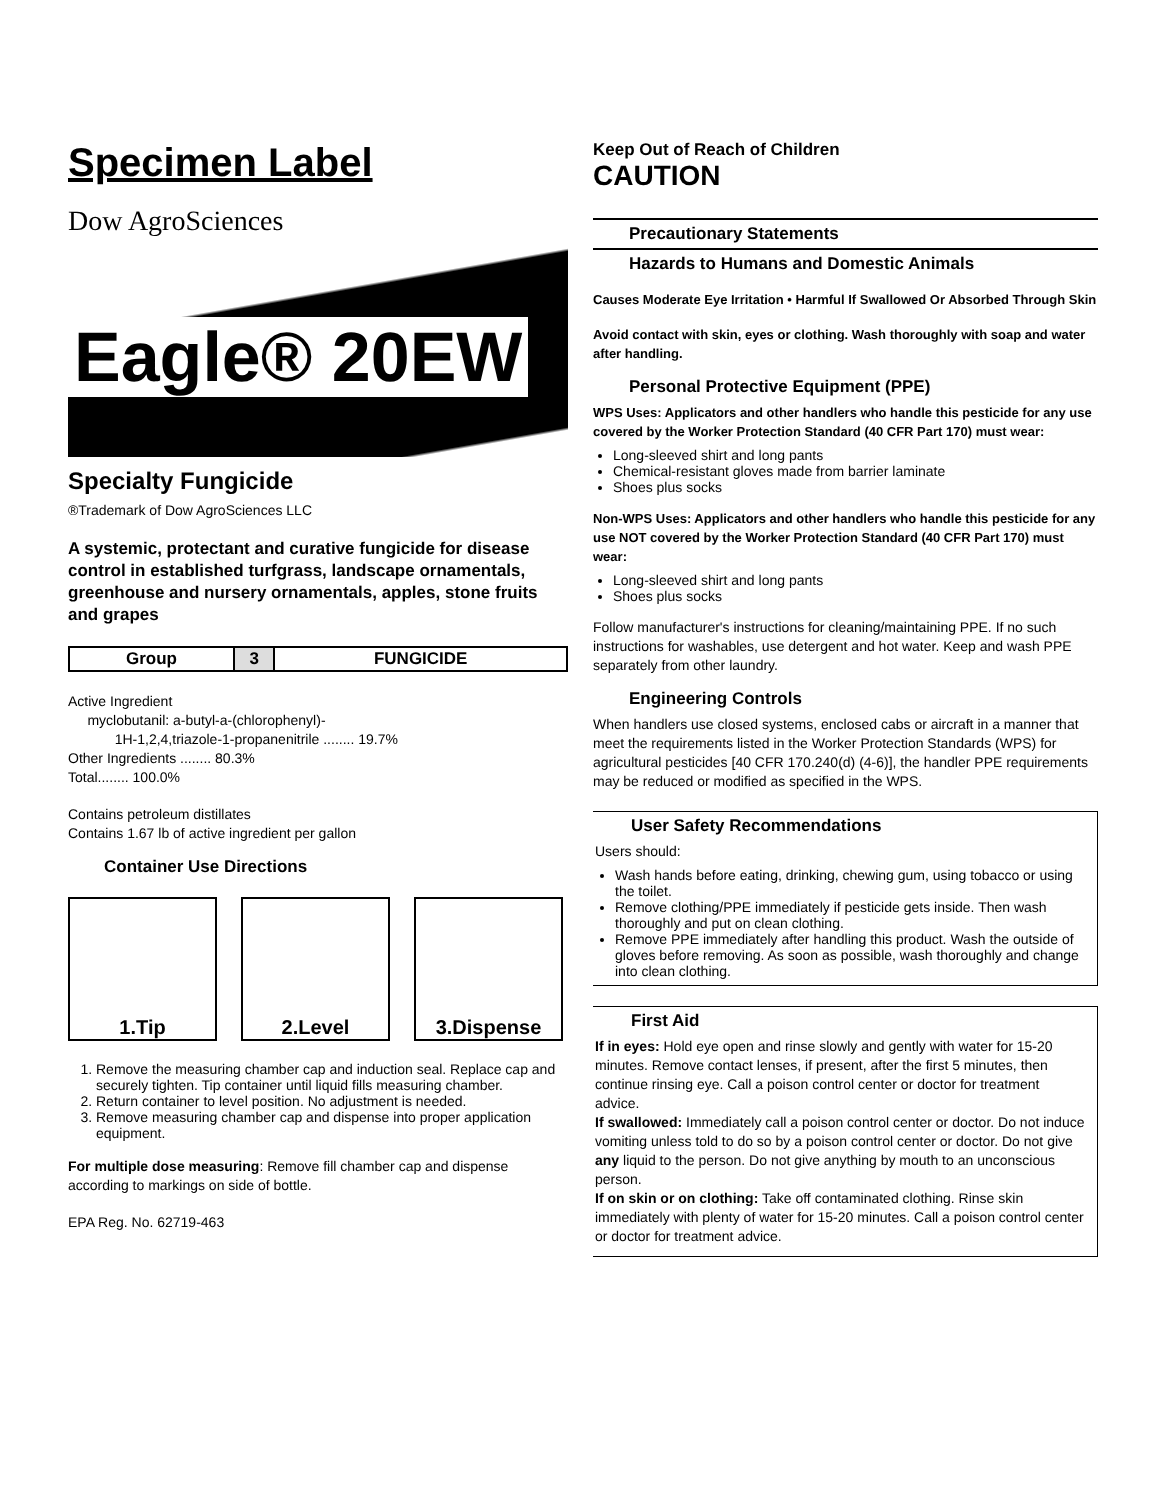Specimen Label
Dow AgroSciences
Eagle® 20EW
Specialty Fungicide
®Trademark of Dow AgroSciences LLC
A systemic, protectant and curative fungicide for disease control in established turfgrass, landscape ornamentals, greenhouse and nursery ornamentals, apples, stone fruits and grapes
| Group | 3 | FUNGICIDE |
Active Ingredient
myclobutanil: a-butyl-a-(chlorophenyl)-
1H-1,2,4,triazole-1-propanenitrile ........ 19.7%
Other Ingredients ........ 80.3%
Total........ 100.0%
Contains petroleum distillates
Contains 1.67 lb of active ingredient per gallon
Container Use Directions
1.Tip 2.Level 3.Dispense
1. Remove the measuring chamber cap and induction seal. Replace cap and securely tighten. Tip container until liquid fills measuring chamber.
2. Return container to level position. No adjustment is needed.
3. Remove measuring chamber cap and dispense into proper application equipment.
For multiple dose measuring: Remove fill chamber cap and dispense according to markings on side of bottle.
EPA Reg. No. 62719-463
Keep Out of Reach of Children
CAUTION
Precautionary Statements
Hazards to Humans and Domestic Animals
Causes Moderate Eye Irritation • Harmful If Swallowed Or Absorbed Through Skin
Avoid contact with skin, eyes or clothing. Wash thoroughly with soap and water after handling.
Personal Protective Equipment (PPE)
WPS Uses: Applicators and other handlers who handle this pesticide for any use covered by the Worker Protection Standard (40 CFR Part 170) must wear:
Long-sleeved shirt and long pants
Chemical-resistant gloves made from barrier laminate
Shoes plus socks
Non-WPS Uses: Applicators and other handlers who handle this pesticide for any use NOT covered by the Worker Protection Standard (40 CFR Part 170) must wear:
Long-sleeved shirt and long pants
Shoes plus socks
Follow manufacturer's instructions for cleaning/maintaining PPE. If no such instructions for washables, use detergent and hot water. Keep and wash PPE separately from other laundry.
Engineering Controls
When handlers use closed systems, enclosed cabs or aircraft in a manner that meet the requirements listed in the Worker Protection Standards (WPS) for agricultural pesticides [40 CFR 170.240(d) (4-6)], the handler PPE requirements may be reduced or modified as specified in the WPS.
User Safety Recommendations
Users should:
Wash hands before eating, drinking, chewing gum, using tobacco or using the toilet.
Remove clothing/PPE immediately if pesticide gets inside. Then wash thoroughly and put on clean clothing.
Remove PPE immediately after handling this product. Wash the outside of gloves before removing. As soon as possible, wash thoroughly and change into clean clothing.
First Aid
If in eyes: Hold eye open and rinse slowly and gently with water for 15-20 minutes. Remove contact lenses, if present, after the first 5 minutes, then continue rinsing eye. Call a poison control center or doctor for treatment advice.
If swallowed: Immediately call a poison control center or doctor. Do not induce vomiting unless told to do so by a poison control center or doctor. Do not give any liquid to the person. Do not give anything by mouth to an unconscious person.
If on skin or on clothing: Take off contaminated clothing. Rinse skin immediately with plenty of water for 15-20 minutes. Call a poison control center or doctor for treatment advice.